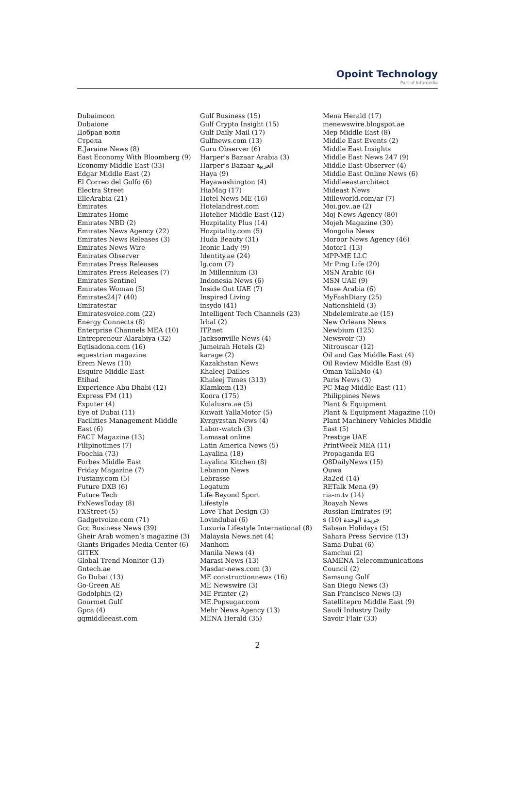Opoint Technology
Part of Infomedia
Dubaimoon
Dubaione
Добрая воля
Стрела
E.Jaraine News (8)
East Economy With Bloomberg (9)
Economy Middle East (33)
Edgar Middle East (2)
El Correo del Golfo (6)
Electra Street
ElleArabia (21)
Emirates
Emirates Home
Emirates NBD (2)
Emirates News Agency (22)
Emirates News Releases (3)
Emirates News Wire
Emirates Observer
Emirates Press Releases
Emirates Press Releases (7)
Emirates Sentinel
Emirates Woman (5)
Emirates24|7 (40)
Emiratestar
Emiratesvoice.com (22)
Energy Connects (8)
Enterprise Channels MEA (10)
Entrepreneur Alarabiya (32)
Eqtisadona.com (16)
equestrian magazine
Erem News (10)
Esquire Middle East
Etihad
Experience Abu Dhabi (12)
Express FM (11)
Exputer (4)
Eye of Dubai (11)
Facilities Management Middle
East (6)
FACT Magazine (13)
Filipinotimes (7)
Foochia (73)
Forbes Middle East
Friday Magazine (7)
Fustany.com (5)
Future DXB (6)
Future Tech
FxNewsToday (8)
FXStreet (5)
Gadgetvoize.com (71)
Gcc Business News (39)
Gheir Arab women’s magazine (3)
Giants Brigades Media Center (6)
GITEX
Global Trend Monitor (13)
Gntech.ae
Go Dubai (13)
Go-Green AE
Godolphin (2)
Gourmet Gulf
Gpca (4)
gqmiddleeast.com
Gulf Business (15)
Gulf Crypto Insight (15)
Gulf Daily Mail (17)
Gulfnews.com (13)
Guru Observer (6)
Harper’s Bazaar Arabia (3)
Harper’s Bazaar العربية
Haya (9)
Hayawashington (4)
HiaMag (17)
Hotel News ME (16)
Hotelandrest.com
Hotelier Middle East (12)
Hozpitality Plus (14)
Hozpitality.com (5)
Huda Beauty (31)
Iconic Lady (9)
Identity.ae (24)
Ig.com (7)
In Millennium (3)
Indonesia News (6)
Inside Out UAE (7)
Inspired Living
insydo (41)
Intelligent Tech Channels (23)
Irhal (2)
ITP.net
Jacksonville News (4)
Jumeirah Hotels (2)
karage (2)
Kazakhstan News
Khaleej Dailies
Khaleej Times (313)
Klamkom (13)
Koora (175)
Kulalusra.ae (5)
Kuwait YallaMotor (5)
Kyrgyzstan News (4)
Labor-watch (3)
Lamasat online
Latin America News (5)
Layalina (18)
Layalina Kitchen (8)
Lebanon News
Lebrasse
Legatum
Life Beyond Sport
Lifestyle
Love That Design (3)
Lovindubai (6)
Luxuria Lifestyle International (8)
Malaysia News.net (4)
Manhom
Manila News (4)
Marasi News (13)
Masdar-news.com (3)
ME constructionnews (16)
ME Newswire (3)
ME Printer (2)
ME.Popsugar.com
Mehr News Agency (13)
MENA Herald (35)
Mena Herald (17)
menewswire.blogspot.ae
Mep Middle East (8)
Middle East Events (2)
Middle East Insights
Middle East News 247 (9)
Middle East Observer (4)
Middle East Online News (6)
Middleeastarchitect
Mideast News
Milleworld.com/ar (7)
Moi.gov..ae (2)
Moj News Agency (80)
Mojeh Magazine (30)
Mongolia News
Moroor News Agency (46)
Motor1 (13)
MPP-ME LLC
Mr Ping Life (20)
MSN Arabic (6)
MSN UAE (9)
Muse Arabia (6)
MyFashDiary (25)
Nationshield (3)
Nbdelemirate.ae (15)
New Orleans News
Newbium (125)
Newsvoir (3)
Nitrouscar (12)
Oil and Gas Middle East (4)
Oil Review Middle East (9)
Oman YallaMo (4)
Paris News (3)
PC Mag Middle East (11)
Philippines News
Plant & Equipment
Plant & Equipment Magazine (10)
Plant Machinery Vehicles Middle
East (5)
Prestige UAE
PrintWeek MEA (11)
Propaganda EG
Q8DailyNews (15)
Quwa
Ra2ed (14)
RETalk Mena (9)
ria-m.tv (14)
Roayah News
Russian Emirates (9)
s جريدة الوحدة (10)
Sabsan Holidays (5)
Sahara Press Service (13)
Sama Dubai (6)
Samchui (2)
SAMENA Telecommunications
Council (2)
Samsung Gulf
San Diego News (3)
San Francisco News (3)
Satellitepro Middle East (9)
Saudi Industry Daily
Savoir Flair (33)
2